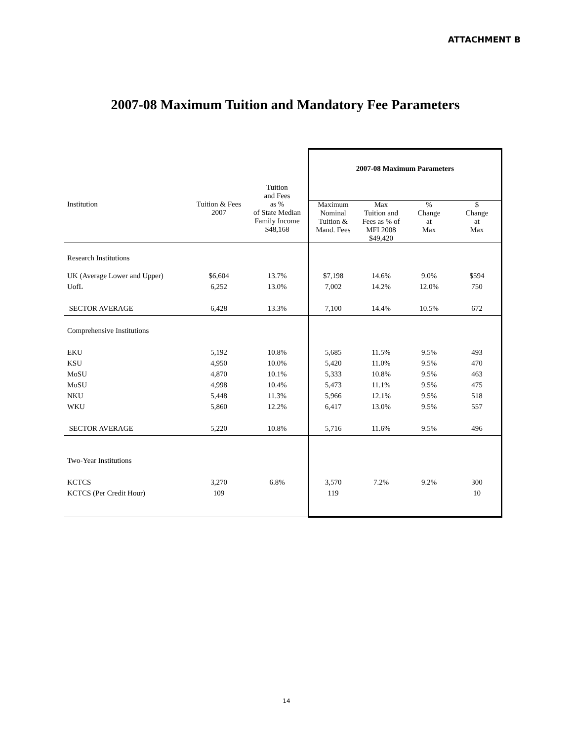ATTACHMENT B
2007-08 Maximum Tuition and Mandatory Fee Parameters
| | | Tuition and Fees | 2007-08 Maximum Parameters | | | |
| Institution | Tuition & Fees 2007 | as % of State Median Family Income $48,168 | Maximum Nominal Tuition & Mand. Fees | Max Tuition and Fees as % of MFI 2008 $49,420 | % Change at Max | $ Change at Max |
| Research Institutions | | | | | | |
| UK (Average Lower and Upper) | $6,604 | 13.7% | $7,198 | 14.6% | 9.0% | $594 |
| UofL | 6,252 | 13.0% | 7,002 | 14.2% | 12.0% | 750 |
| SECTOR AVERAGE | 6,428 | 13.3% | 7,100 | 14.4% | 10.5% | 672 |
| Comprehensive Institutions | | | | | | |
| EKU | 5,192 | 10.8% | 5,685 | 11.5% | 9.5% | 493 |
| KSU | 4,950 | 10.0% | 5,420 | 11.0% | 9.5% | 470 |
| MoSU | 4,870 | 10.1% | 5,333 | 10.8% | 9.5% | 463 |
| MuSU | 4,998 | 10.4% | 5,473 | 11.1% | 9.5% | 475 |
| NKU | 5,448 | 11.3% | 5,966 | 12.1% | 9.5% | 518 |
| WKU | 5,860 | 12.2% | 6,417 | 13.0% | 9.5% | 557 |
| SECTOR AVERAGE | 5,220 | 10.8% | 5,716 | 11.6% | 9.5% | 496 |
| Two-Year Institutions | | | | | | |
| KCTCS | 3,270 | 6.8% | 3,570 | 7.2% | 9.2% | 300 |
| KCTCS (Per Credit Hour) | 109 | | 119 | | | 10 |
14